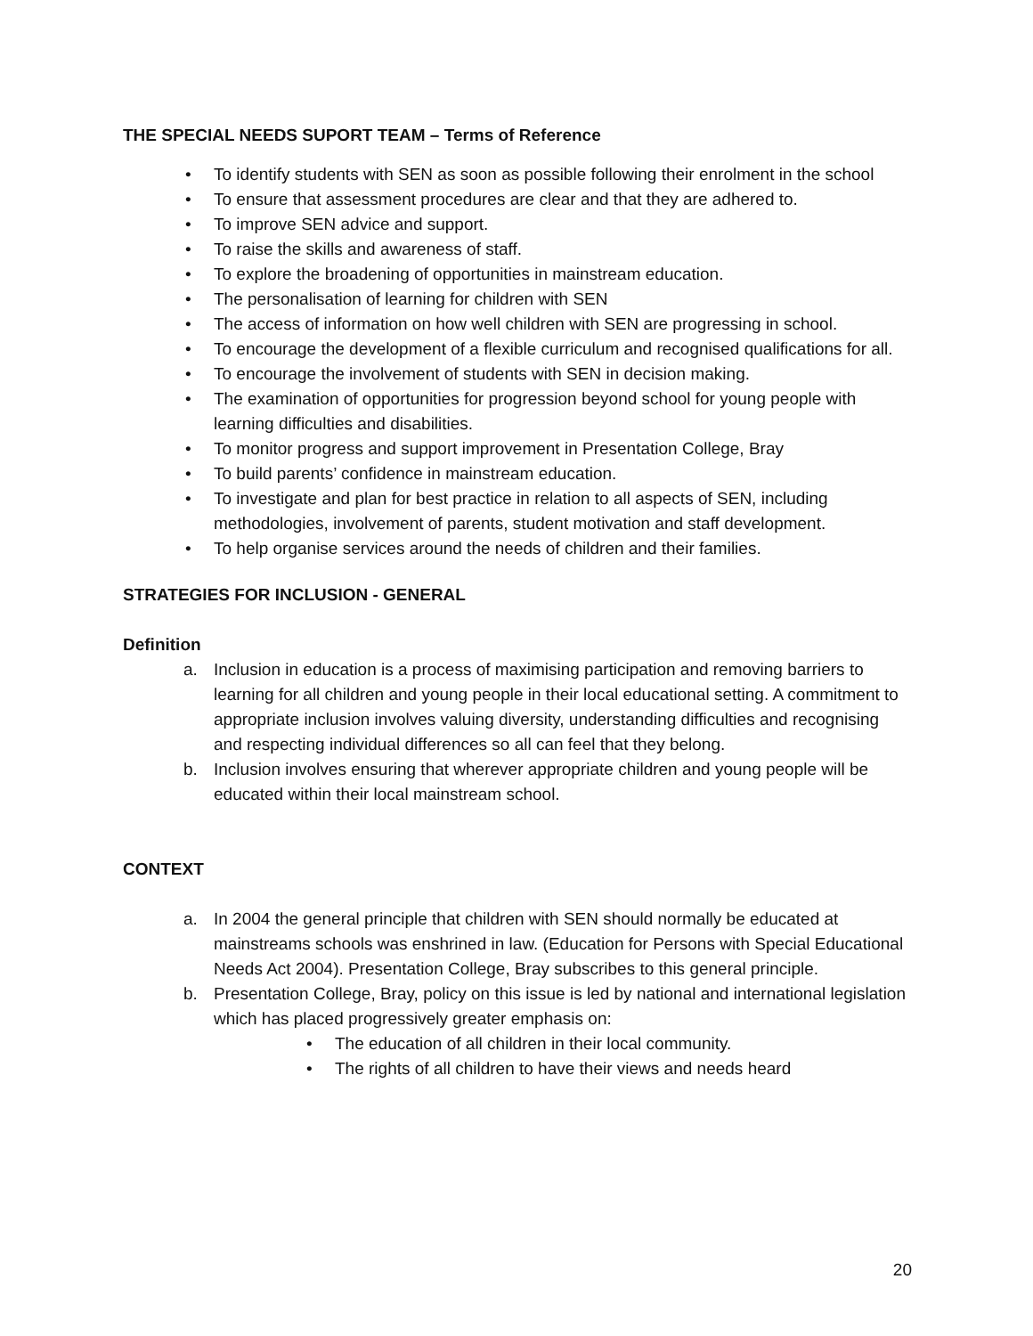THE SPECIAL NEEDS SUPORT TEAM – Terms of Reference
• To identify students with SEN as soon as possible following their enrolment in the school
• To ensure that assessment procedures are clear and that they are adhered to.
• To improve SEN advice and support.
• To raise the skills and awareness of staff.
• To explore the broadening of opportunities in mainstream education.
• The personalisation of learning for children with SEN
• The access of information on how well children with SEN are progressing in school.
• To encourage the development of a flexible curriculum and recognised qualifications for all.
• To encourage the involvement of students with SEN in decision making.
• The examination of opportunities for progression beyond school for young people with learning difficulties and disabilities.
• To monitor progress and support improvement in Presentation College, Bray
• To build parents’ confidence in mainstream education.
• To investigate and plan for best practice in relation to all aspects of SEN, including methodologies, involvement of parents, student motivation and staff development.
• To help organise services around the needs of children and their families.
STRATEGIES FOR INCLUSION - GENERAL
Definition
a. Inclusion in education is a process of maximising participation and removing barriers to learning for all children and young people in their local educational setting. A commitment to appropriate inclusion involves valuing diversity, understanding difficulties and recognising and respecting individual differences so all can feel that they belong.
b. Inclusion involves ensuring that wherever appropriate children and young people will be educated within their local mainstream school.
CONTEXT
a. In 2004 the general principle that children with SEN should normally be educated at mainstreams schools was enshrined in law. (Education for Persons with Special Educational Needs Act 2004). Presentation College, Bray subscribes to this general principle.
b. Presentation College, Bray, policy on this issue is led by national and international legislation which has placed progressively greater emphasis on:
• The education of all children in their local community.
• The rights of all children to have their views and needs heard
20